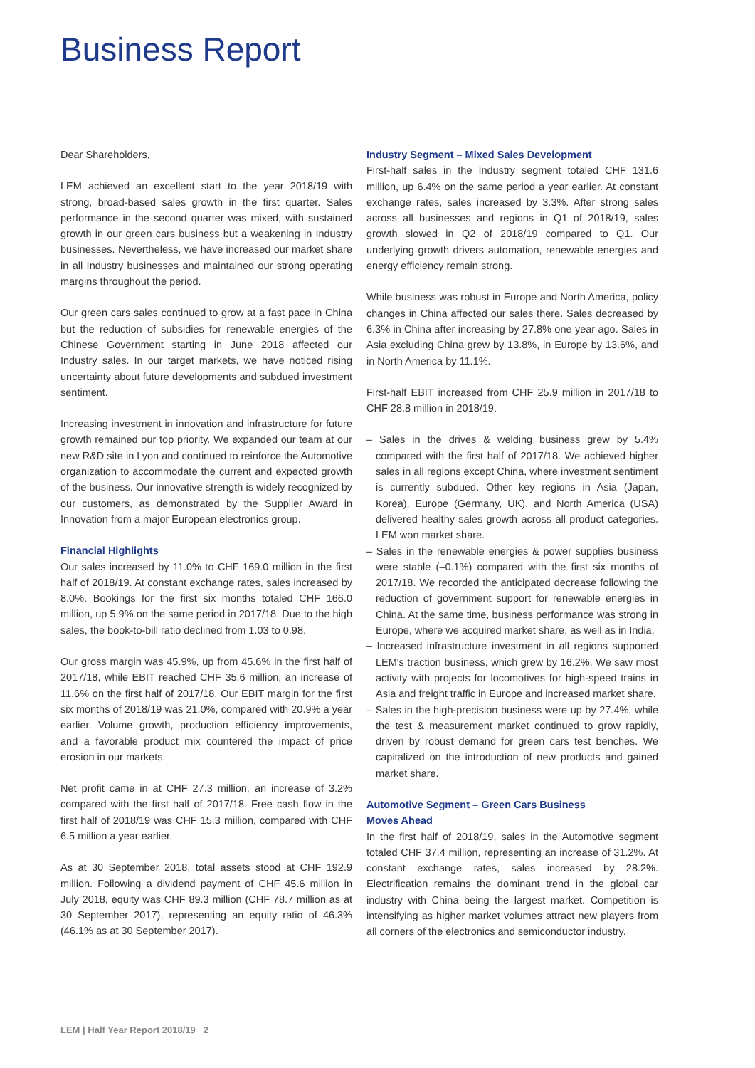Business Report
Dear Shareholders,
LEM achieved an excellent start to the year 2018/19 with strong, broad-based sales growth in the first quarter. Sales performance in the second quarter was mixed, with sustained growth in our green cars business but a weakening in Industry businesses. Nevertheless, we have increased our market share in all Industry businesses and maintained our strong operating margins throughout the period.
Our green cars sales continued to grow at a fast pace in China but the reduction of subsidies for renewable energies of the Chinese Government starting in June 2018 affected our Industry sales. In our target markets, we have noticed rising uncertainty about future developments and subdued investment sentiment.
Increasing investment in innovation and infrastructure for future growth remained our top priority. We expanded our team at our new R&D site in Lyon and continued to reinforce the Automotive organization to accommodate the current and expected growth of the business. Our innovative strength is widely recognized by our customers, as demonstrated by the Supplier Award in Innovation from a major European electronics group.
Financial Highlights
Our sales increased by 11.0% to CHF 169.0 million in the first half of 2018/19. At constant exchange rates, sales increased by 8.0%. Bookings for the first six months totaled CHF 166.0 million, up 5.9% on the same period in 2017/18. Due to the high sales, the book-to-bill ratio declined from 1.03 to 0.98.
Our gross margin was 45.9%, up from 45.6% in the first half of 2017/18, while EBIT reached CHF 35.6 million, an increase of 11.6% on the first half of 2017/18. Our EBIT margin for the first six months of 2018/19 was 21.0%, compared with 20.9% a year earlier. Volume growth, production efficiency improvements, and a favorable product mix countered the impact of price erosion in our markets.
Net profit came in at CHF 27.3 million, an increase of 3.2% compared with the first half of 2017/18. Free cash flow in the first half of 2018/19 was CHF 15.3 million, compared with CHF 6.5 million a year earlier.
As at 30 September 2018, total assets stood at CHF 192.9 million. Following a dividend payment of CHF 45.6 million in July 2018, equity was CHF 89.3 million (CHF 78.7 million as at 30 September 2017), representing an equity ratio of 46.3% (46.1% as at 30 September 2017).
Industry Segment – Mixed Sales Development
First-half sales in the Industry segment totaled CHF 131.6 million, up 6.4% on the same period a year earlier. At constant exchange rates, sales increased by 3.3%. After strong sales across all businesses and regions in Q1 of 2018/19, sales growth slowed in Q2 of 2018/19 compared to Q1. Our underlying growth drivers automation, renewable energies and energy efficiency remain strong.
While business was robust in Europe and North America, policy changes in China affected our sales there. Sales decreased by 6.3% in China after increasing by 27.8% one year ago. Sales in Asia excluding China grew by 13.8%, in Europe by 13.6%, and in North America by 11.1%.
First-half EBIT increased from CHF 25.9 million in 2017/18 to CHF 28.8 million in 2018/19.
– Sales in the drives & welding business grew by 5.4% compared with the first half of 2017/18. We achieved higher sales in all regions except China, where investment sentiment is currently subdued. Other key regions in Asia (Japan, Korea), Europe (Germany, UK), and North America (USA) delivered healthy sales growth across all product categories. LEM won market share.
– Sales in the renewable energies & power supplies business were stable (–0.1%) compared with the first six months of 2017/18. We recorded the anticipated decrease following the reduction of government support for renewable energies in China. At the same time, business performance was strong in Europe, where we acquired market share, as well as in India.
– Increased infrastructure investment in all regions supported LEM's traction business, which grew by 16.2%. We saw most activity with projects for locomotives for high-speed trains in Asia and freight traffic in Europe and increased market share.
– Sales in the high-precision business were up by 27.4%, while the test & measurement market continued to grow rapidly, driven by robust demand for green cars test benches. We capitalized on the introduction of new products and gained market share.
Automotive Segment – Green Cars Business
Moves Ahead
In the first half of 2018/19, sales in the Automotive segment totaled CHF 37.4 million, representing an increase of 31.2%. At constant exchange rates, sales increased by 28.2%. Electrification remains the dominant trend in the global car industry with China being the largest market. Competition is intensifying as higher market volumes attract new players from all corners of the electronics and semiconductor industry.
LEM | Half Year Report 2018/19 2